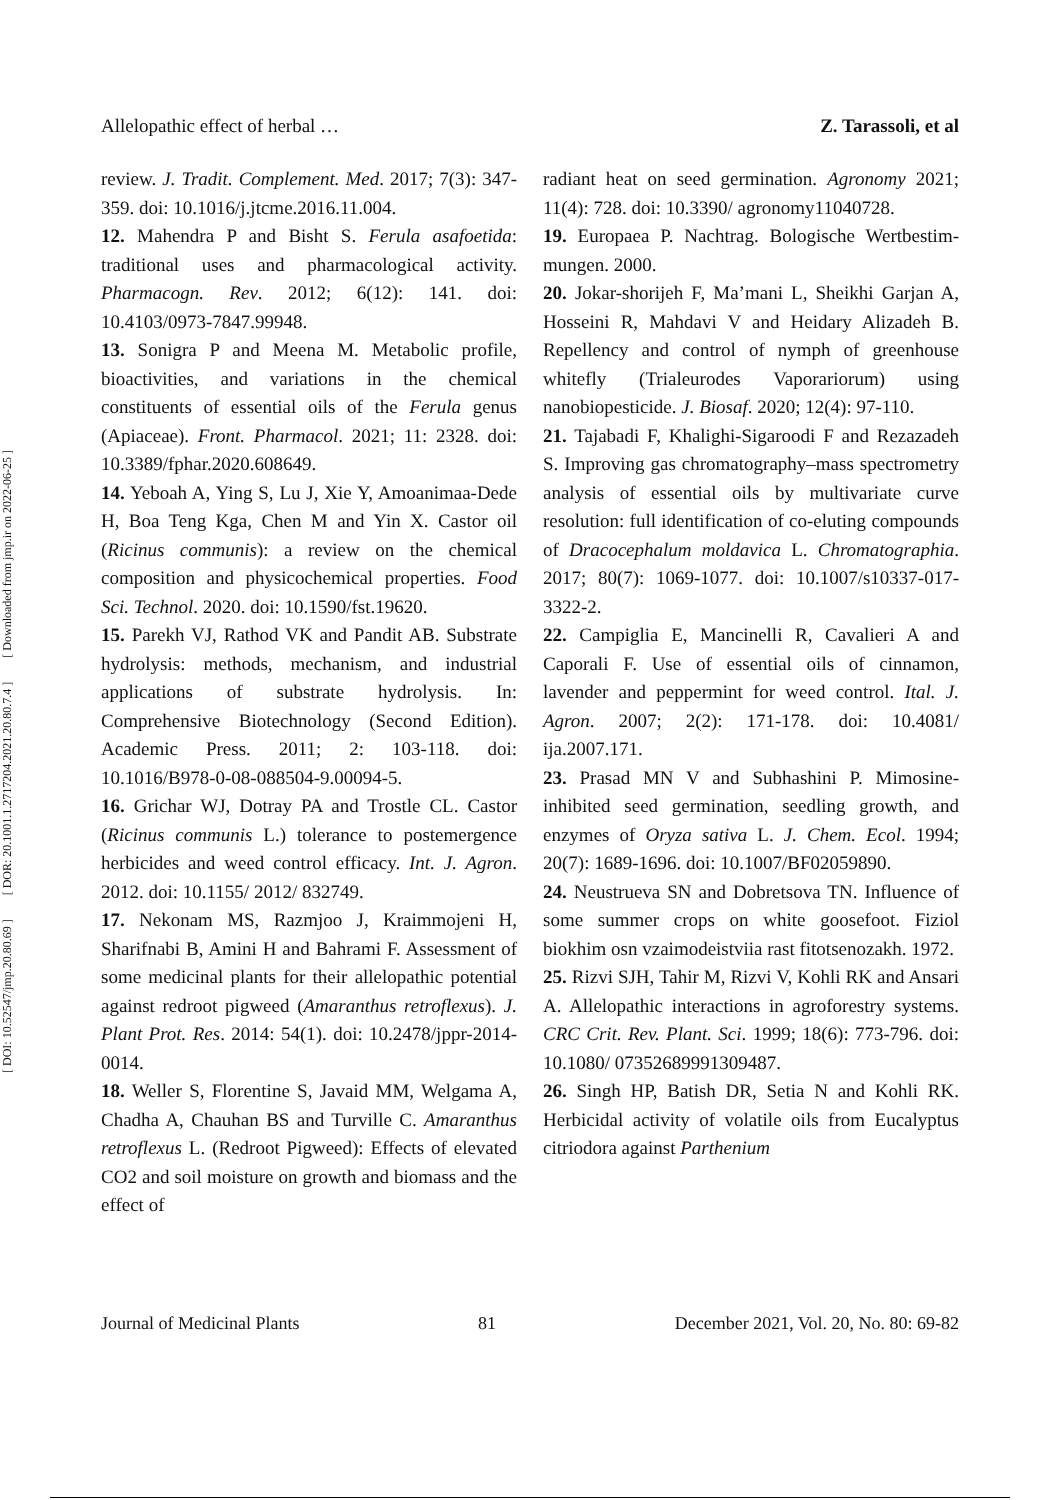Allelopathic effect of herbal … Z. Tarassoli, et al
review. J. Tradit. Complement. Med. 2017; 7(3): 347-359. doi: 10.1016/j.jtcme.2016.11.004.
12. Mahendra P and Bisht S. Ferula asafoetida: traditional uses and pharmacological activity. Pharmacogn. Rev. 2012; 6(12): 141. doi: 10.4103/0973-7847.99948.
13. Sonigra P and Meena M. Metabolic profile, bioactivities, and variations in the chemical constituents of essential oils of the Ferula genus (Apiaceae). Front. Pharmacol. 2021; 11: 2328. doi: 10.3389/fphar.2020.608649.
14. Yeboah A, Ying S, Lu J, Xie Y, Amoanimaa-Dede H, Boa Teng Kga, Chen M and Yin X. Castor oil (Ricinus communis): a review on the chemical composition and physicochemical properties. Food Sci. Technol. 2020. doi: 10.1590/fst.19620.
15. Parekh VJ, Rathod VK and Pandit AB. Substrate hydrolysis: methods, mechanism, and industrial applications of substrate hydrolysis. In: Comprehensive Biotechnology (Second Edition). Academic Press. 2011; 2: 103-118. doi: 10.1016/B978-0-08-088504-9.00094-5.
16. Grichar WJ, Dotray PA and Trostle CL. Castor (Ricinus communis L.) tolerance to postemergence herbicides and weed control efficacy. Int. J. Agron. 2012. doi: 10.1155/ 2012/ 832749.
17. Nekonam MS, Razmjoo J, Kraimmojeni H, Sharifnabi B, Amini H and Bahrami F. Assessment of some medicinal plants for their allelopathic potential against redroot pigweed (Amaranthus retroflexus). J. Plant Prot. Res. 2014: 54(1). doi: 10.2478/jppr-2014-0014.
18. Weller S, Florentine S, Javaid MM, Welgama A, Chadha A, Chauhan BS and Turville C. Amaranthus retroflexus L. (Redroot Pigweed): Effects of elevated CO2 and soil moisture on growth and biomass and the effect of
radiant heat on seed germination. Agronomy 2021; 11(4): 728. doi: 10.3390/ agronomy11040728.
19. Europaea P. Nachtrag. Bologische Wertbestim-mungen. 2000.
20. Jokar-shorijeh F, Ma’mani L, Sheikhi Garjan A, Hosseini R, Mahdavi V and Heidary Alizadeh B. Repellency and control of nymph of greenhouse whitefly (Trialeurodes Vaporariorum) using nanobiopesticide. J. Biosaf. 2020; 12(4): 97-110.
21. Tajabadi F, Khalighi-Sigaroodi F and Rezazadeh S. Improving gas chromatography–mass spectrometry analysis of essential oils by multivariate curve resolution: full identification of co-eluting compounds of Dracocephalum moldavica L. Chromatographia. 2017; 80(7): 1069-1077. doi: 10.1007/s10337-017-3322-2.
22. Campiglia E, Mancinelli R, Cavalieri A and Caporali F. Use of essential oils of cinnamon, lavender and peppermint for weed control. Ital. J. Agron. 2007; 2(2): 171-178. doi: 10.4081/ ija.2007.171.
23. Prasad MN V and Subhashini P. Mimosine-inhibited seed germination, seedling growth, and enzymes of Oryza sativa L. J. Chem. Ecol. 1994; 20(7): 1689-1696. doi: 10.1007/BF02059890.
24. Neustrueva SN and Dobretsova TN. Influence of some summer crops on white goosefoot. Fiziol biokhim osn vzaimodeistviia rast fitotsenozakh. 1972.
25. Rizvi SJH, Tahir M, Rizvi V, Kohli RK and Ansari A. Allelopathic interactions in agroforestry systems. CRC Crit. Rev. Plant. Sci. 1999; 18(6): 773-796. doi: 10.1080/ 07352689991309487.
26. Singh HP, Batish DR, Setia N and Kohli RK. Herbicidal activity of volatile oils from Eucalyptus citriodora against Parthenium
Journal of Medicinal Plants 81 December 2021, Vol. 20, No. 80: 69-82
[ DOI: 10.52547/jmp.20.80.69 ] [ DOR: 20.1001.1.2717204.2021.20.80.7.4 ] [ Downloaded from jmp.ir on 2022-06-25 ]